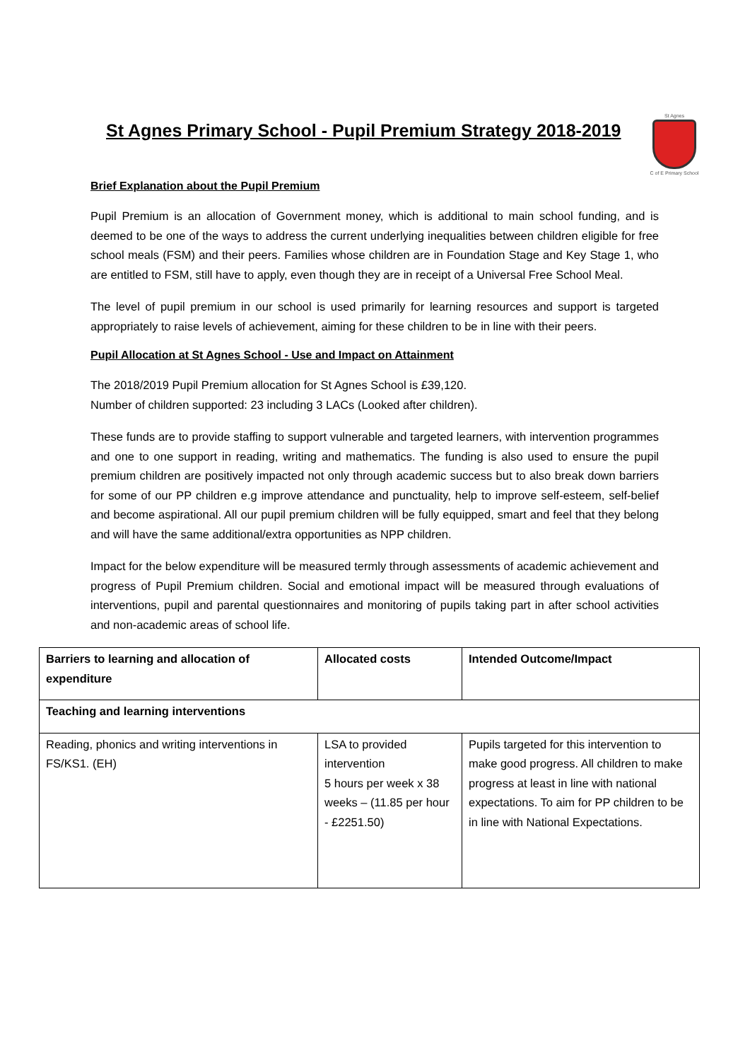St Agnes
C of E Primary School
St Agnes Primary School - Pupil Premium Strategy 2018-2019
Brief Explanation about the Pupil Premium
Pupil Premium is an allocation of Government money, which is additional to main school funding, and is deemed to be one of the ways to address the current underlying inequalities between children eligible for free school meals (FSM) and their peers. Families whose children are in Foundation Stage and Key Stage 1, who are entitled to FSM, still have to apply, even though they are in receipt of a Universal Free School Meal.
The level of pupil premium in our school is used primarily for learning resources and support is targeted appropriately to raise levels of achievement, aiming for these children to be in line with their peers.
Pupil Allocation at St Agnes School - Use and Impact on Attainment
The 2018/2019 Pupil Premium allocation for St Agnes School is £39,120.
Number of children supported: 23 including 3 LACs (Looked after children).
These funds are to provide staffing to support vulnerable and targeted learners, with intervention programmes and one to one support in reading, writing and mathematics. The funding is also used to ensure the pupil premium children are positively impacted not only through academic success but to also break down barriers for some of our PP children e.g improve attendance and punctuality, help to improve self-esteem, self-belief and become aspirational. All our pupil premium children will be fully equipped, smart and feel that they belong and will have the same additional/extra opportunities as NPP children.
Impact for the below expenditure will be measured termly through assessments of academic achievement and progress of Pupil Premium children. Social and emotional impact will be measured through evaluations of interventions, pupil and parental questionnaires and monitoring of pupils taking part in after school activities and non-academic areas of school life.
| Barriers to learning and allocation of expenditure | Allocated costs | Intended Outcome/Impact |
| --- | --- | --- |
| Teaching and learning interventions | | |
| Reading, phonics and writing interventions in FS/KS1. (EH) | LSA to provided intervention 5 hours per week x 38 weeks – (11.85 per hour - £2251.50) | Pupils targeted for this intervention to make good progress. All children to make progress at least in line with national expectations. To aim for PP children to be in line with National Expectations. |